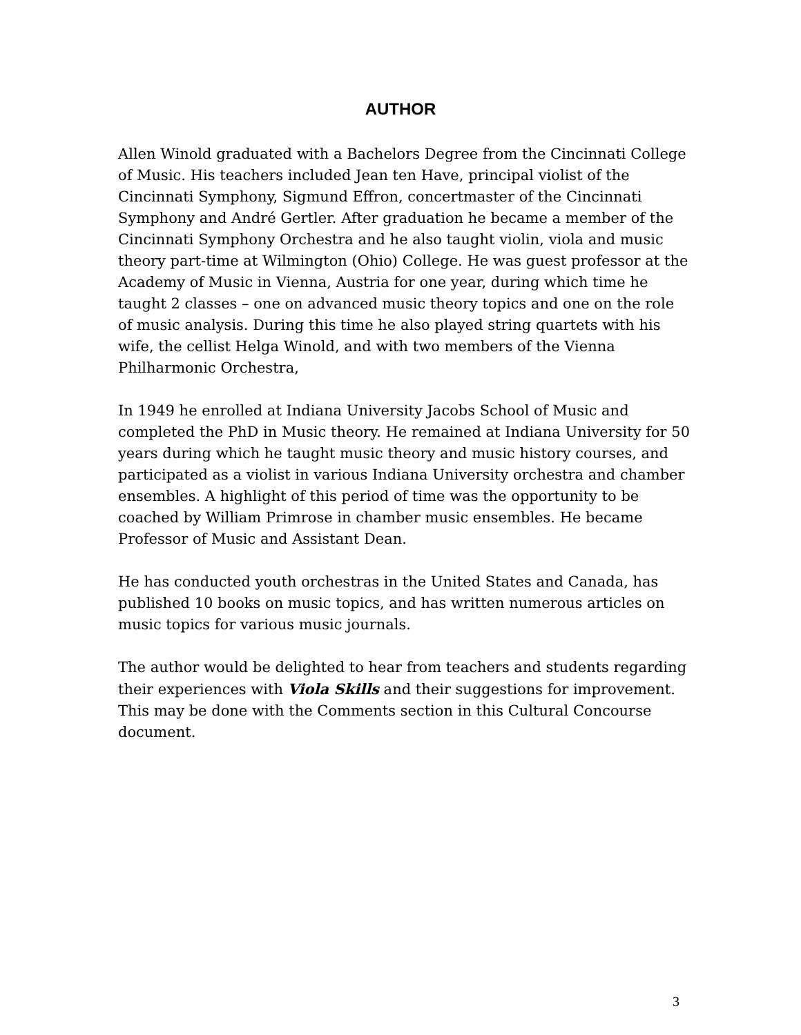AUTHOR
Allen Winold graduated with a Bachelors Degree from the Cincinnati College of Music. His teachers included Jean ten Have, principal violist of the Cincinnati Symphony, Sigmund Effron, concertmaster of the Cincinnati Symphony and André Gertler. After graduation he became a member of the Cincinnati Symphony Orchestra and he also taught violin, viola and music theory part-time at Wilmington (Ohio) College. He was guest professor at the Academy of Music in Vienna, Austria for one year, during which time he taught 2 classes – one on advanced music theory topics and one on the role of music analysis. During this time he also played string quartets with his wife, the cellist Helga Winold, and with two members of the Vienna Philharmonic Orchestra,
In 1949 he enrolled at Indiana University Jacobs School of Music and completed the PhD in Music theory. He remained at Indiana University for 50 years during which he taught music theory and music history courses, and participated as a violist in various Indiana University orchestra and chamber ensembles. A highlight of this period of time was the opportunity to be coached by William Primrose in chamber music ensembles. He became Professor of Music and Assistant Dean.
He has conducted youth orchestras in the United States and Canada, has published 10 books on music topics, and has written numerous articles on music topics for various music journals.
The author would be delighted to hear from teachers and students regarding their experiences with Viola Skills and their suggestions for improvement. This may be done with the Comments section in this Cultural Concourse document.
3